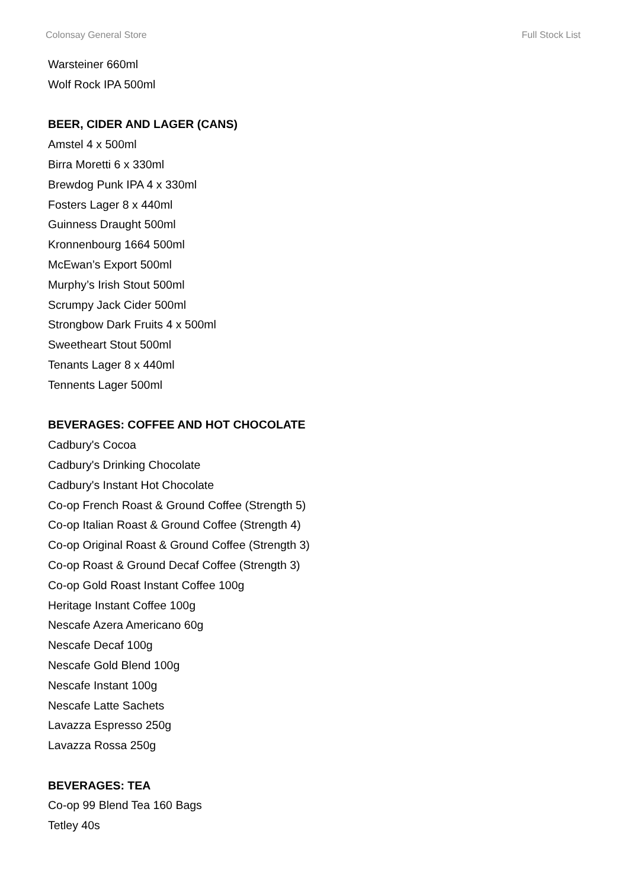Colonsay General Store Full Stock List
Warsteiner 660ml
Wolf Rock IPA 500ml
BEER, CIDER AND LAGER (CANS)
Amstel 4 x 500ml
Birra Moretti 6 x 330ml
Brewdog Punk IPA 4 x 330ml
Fosters Lager 8 x 440ml
Guinness Draught 500ml
Kronnenbourg 1664 500ml
McEwan’s Export 500ml
Murphy’s Irish Stout 500ml
Scrumpy Jack Cider 500ml
Strongbow Dark Fruits 4 x 500ml
Sweetheart Stout 500ml
Tenants Lager 8 x 440ml
Tennents Lager 500ml
BEVERAGES: COFFEE AND HOT CHOCOLATE
Cadbury's Cocoa
Cadbury's Drinking Chocolate
Cadbury's Instant Hot Chocolate
Co-op French Roast & Ground Coffee (Strength 5)
Co-op Italian Roast & Ground Coffee (Strength 4)
Co-op Original Roast & Ground Coffee (Strength 3)
Co-op Roast & Ground Decaf Coffee (Strength 3)
Co-op Gold Roast Instant Coffee 100g
Heritage Instant Coffee 100g
Nescafe Azera Americano 60g
Nescafe Decaf 100g
Nescafe Gold Blend 100g
Nescafe Instant 100g
Nescafe Latte Sachets
Lavazza Espresso 250g
Lavazza Rossa 250g
BEVERAGES: TEA
Co-op 99 Blend Tea 160 Bags
Tetley 40s